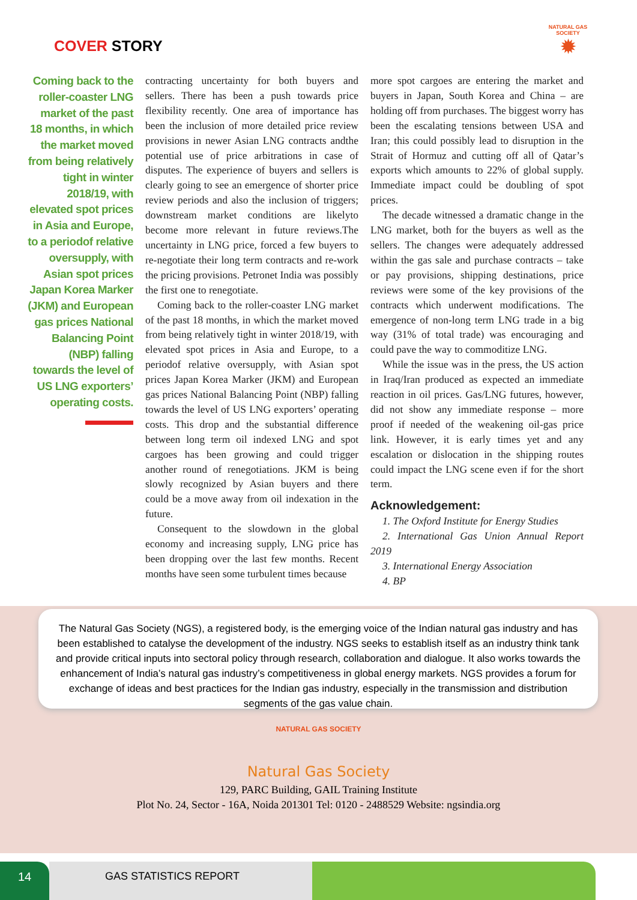COVER STORY
NATURAL GAS SOCIETY
✹
Coming back to the roller-coaster LNG market of the past 18 months, in which the market moved from being relatively tight in winter 2018/19, with elevated spot prices in Asia and Europe, to a periodof relative oversupply, with Asian spot prices Japan Korea Marker (JKM) and European gas prices National Balancing Point (NBP) falling towards the level of US LNG exporters’ operating costs.
contracting uncertainty for both buyers and sellers. There has been a push towards price flexibility recently. One area of importance has been the inclusion of more detailed price review provisions in newer Asian LNG contracts andthe potential use of price arbitrations in case of disputes. The experience of buyers and sellers is clearly going to see an emergence of shorter price review periods and also the inclusion of triggers; downstream market conditions are likelyto become more relevant in future reviews.The uncertainty in LNG price, forced a few buyers to re-negotiate their long term contracts and re-work the pricing provisions. Petronet India was possibly the first one to renegotiate.
Coming back to the roller-coaster LNG market of the past 18 months, in which the market moved from being relatively tight in winter 2018/19, with elevated spot prices in Asia and Europe, to a periodof relative oversupply, with Asian spot prices Japan Korea Marker (JKM) and European gas prices National Balancing Point (NBP) falling towards the level of US LNG exporters’ operating costs. This drop and the substantial difference between long term oil indexed LNG and spot cargoes has been growing and could trigger another round of renegotiations. JKM is being slowly recognized by Asian buyers and there could be a move away from oil indexation in the future.
Consequent to the slowdown in the global economy and increasing supply, LNG price has been dropping over the last few months. Recent months have seen some turbulent times because
more spot cargoes are entering the market and buyers in Japan, South Korea and China – are holding off from purchases. The biggest worry has been the escalating tensions between USA and Iran; this could possibly lead to disruption in the Strait of Hormuz and cutting off all of Qatar’s exports which amounts to 22% of global supply. Immediate impact could be doubling of spot prices.
The decade witnessed a dramatic change in the LNG market, both for the buyers as well as the sellers. The changes were adequately addressed within the gas sale and purchase contracts – take or pay provisions, shipping destinations, price reviews were some of the key provisions of the contracts which underwent modifications. The emergence of non-long term LNG trade in a big way (31% of total trade) was encouraging and could pave the way to commoditize LNG.
While the issue was in the press, the US action in Iraq/Iran produced as expected an immediate reaction in oil prices. Gas/LNG futures, however, did not show any immediate response – more proof if needed of the weakening oil-gas price link. However, it is early times yet and any escalation or dislocation in the shipping routes could impact the LNG scene even if for the short term.
Acknowledgement:
1. The Oxford Institute for Energy Studies
2. International Gas Union Annual Report 2019
3. International Energy Association
4. BP
The Natural Gas Society (NGS), a registered body, is the emerging voice of the Indian natural gas industry and has been established to catalyse the development of the industry. NGS seeks to establish itself as an industry think tank and provide critical inputs into sectoral policy through research, collaboration and dialogue. It also works towards the enhancement of India’s natural gas industry’s competitiveness in global energy markets. NGS provides a forum for exchange of ideas and best practices for the Indian gas industry, especially in the transmission and distribution segments of the gas value chain.
NATURAL GAS SOCIETY
Natural Gas Society
129, PARC Building, GAIL Training Institute
Plot No. 24, Sector - 16A, Noida 201301 Tel: 0120 - 2488529 Website: ngsindia.org
14 GAS STATISTICS REPORT